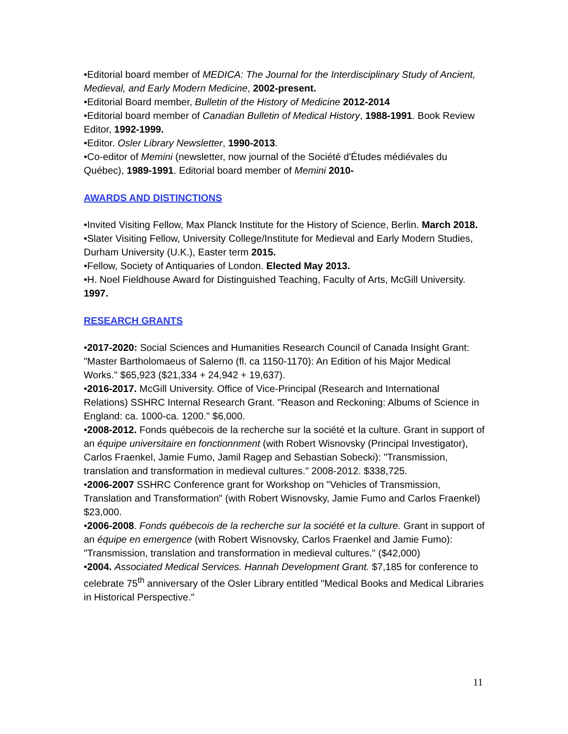•Editorial board member of MEDICA: The Journal for the Interdisciplinary Study of Ancient, Medieval, and Early Modern Medicine, 2002-present.
•Editorial Board member, Bulletin of the History of Medicine 2012-2014
•Editorial board member of Canadian Bulletin of Medical History, 1988-1991. Book Review Editor, 1992-1999.
•Editor. Osler Library Newsletter, 1990-2013.
•Co-editor of Memini (newsletter, now journal of the Société d'Études médiévales du Québec), 1989-1991. Editorial board member of Memini 2010-
AWARDS AND DISTINCTIONS
•Invited Visiting Fellow, Max Planck Institute for the History of Science, Berlin. March 2018.
•Slater Visiting Fellow, University College/Institute for Medieval and Early Modern Studies, Durham University (U.K.), Easter term 2015.
•Fellow, Society of Antiquaries of London. Elected May 2013.
•H. Noel Fieldhouse Award for Distinguished Teaching, Faculty of Arts, McGill University. 1997.
RESEARCH GRANTS
•2017-2020: Social Sciences and Humanities Research Council of Canada Insight Grant: "Master Bartholomaeus of Salerno (fl. ca 1150-1170): An Edition of his Major Medical Works." $65,923 ($21,334 + 24,942 + 19,637).
•2016-2017. McGill University. Office of Vice-Principal (Research and International Relations) SSHRC Internal Research Grant. "Reason and Reckoning: Albums of Science in England: ca. 1000-ca. 1200." $6,000.
•2008-2012. Fonds québecois de la recherche sur la société et la culture. Grant in support of an équipe universitaire en fonctionnment (with Robert Wisnovsky (Principal Investigator), Carlos Fraenkel, Jamie Fumo, Jamil Ragep and Sebastian Sobecki): "Transmission, translation and transformation in medieval cultures." 2008-2012. $338,725.
•2006-2007 SSHRC Conference grant for Workshop on "Vehicles of Transmission, Translation and Transformation" (with Robert Wisnovsky, Jamie Fumo and Carlos Fraenkel) $23,000.
•2006-2008. Fonds québecois de la recherche sur la société et la culture. Grant in support of an équipe en emergence (with Robert Wisnovsky, Carlos Fraenkel and Jamie Fumo): "Transmission, translation and transformation in medieval cultures." ($42,000)
•2004. Associated Medical Services. Hannah Development Grant. $7,185 for conference to celebrate 75<sup>th</sup> anniversary of the Osler Library entitled "Medical Books and Medical Libraries in Historical Perspective."
11